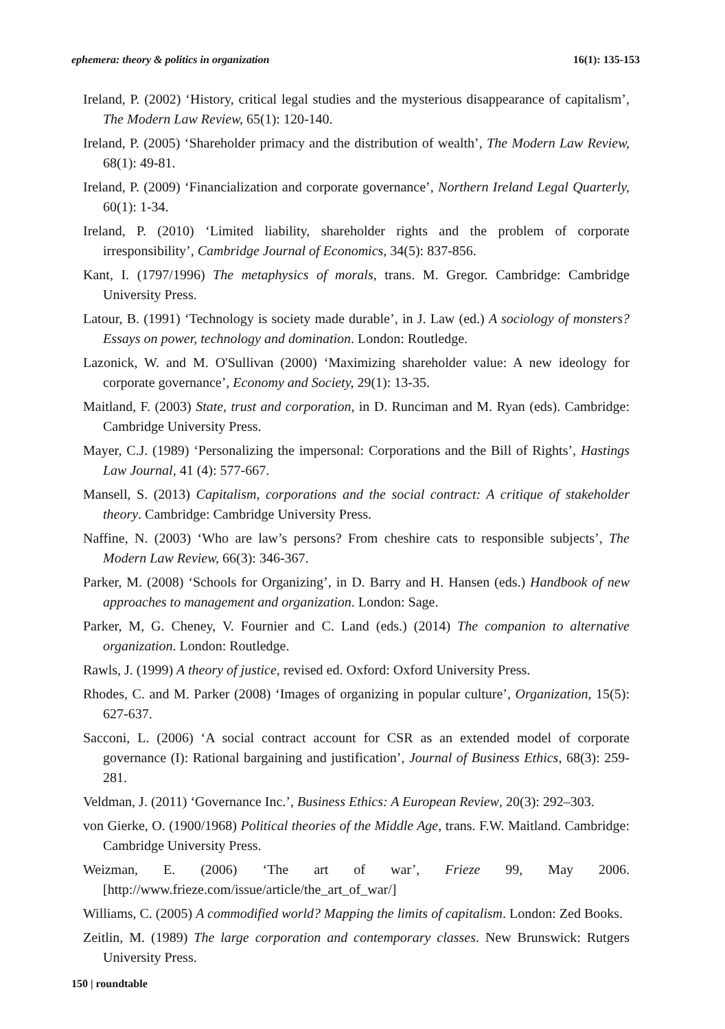ephemera: theory & politics in organization 16(1): 135-153
Ireland, P. (2002) ‘History, critical legal studies and the mysterious disappearance of capitalism’, The Modern Law Review, 65(1): 120-140.
Ireland, P. (2005) ‘Shareholder primacy and the distribution of wealth’, The Modern Law Review, 68(1): 49-81.
Ireland, P. (2009) ‘Financialization and corporate governance’, Northern Ireland Legal Quarterly, 60(1): 1-34.
Ireland, P. (2010) ‘Limited liability, shareholder rights and the problem of corporate irresponsibility’, Cambridge Journal of Economics, 34(5): 837-856.
Kant, I. (1797/1996) The metaphysics of morals, trans. M. Gregor. Cambridge: Cambridge University Press.
Latour, B. (1991) ‘Technology is society made durable’, in J. Law (ed.) A sociology of monsters? Essays on power, technology and domination. London: Routledge.
Lazonick, W. and M. O'Sullivan (2000) ‘Maximizing shareholder value: A new ideology for corporate governance’, Economy and Society, 29(1): 13-35.
Maitland, F. (2003) State, trust and corporation, in D. Runciman and M. Ryan (eds). Cambridge: Cambridge University Press.
Mayer, C.J. (1989) ‘Personalizing the impersonal: Corporations and the Bill of Rights’, Hastings Law Journal, 41 (4): 577-667.
Mansell, S. (2013) Capitalism, corporations and the social contract: A critique of stakeholder theory. Cambridge: Cambridge University Press.
Naffine, N. (2003) ‘Who are law’s persons? From cheshire cats to responsible subjects’, The Modern Law Review, 66(3): 346-367.
Parker, M. (2008) ‘Schools for Organizing’, in D. Barry and H. Hansen (eds.) Handbook of new approaches to management and organization. London: Sage.
Parker, M, G. Cheney, V. Fournier and C. Land (eds.) (2014) The companion to alternative organization. London: Routledge.
Rawls, J. (1999) A theory of justice, revised ed. Oxford: Oxford University Press.
Rhodes, C. and M. Parker (2008) ‘Images of organizing in popular culture’, Organization, 15(5): 627-637.
Sacconi, L. (2006) ‘A social contract account for CSR as an extended model of corporate governance (I): Rational bargaining and justification’, Journal of Business Ethics, 68(3): 259-281.
Veldman, J. (2011) ‘Governance Inc.’, Business Ethics: A European Review, 20(3): 292–303.
von Gierke, O. (1900/1968) Political theories of the Middle Age, trans. F.W. Maitland. Cambridge: Cambridge University Press.
Weizman, E. (2006) ‘The art of war’, Frieze 99, May 2006. [http://www.frieze.com/issue/article/the_art_of_war/]
Williams, C. (2005) A commodified world? Mapping the limits of capitalism. London: Zed Books.
Zeitlin, M. (1989) The large corporation and contemporary classes. New Brunswick: Rutgers University Press.
150 | roundtable